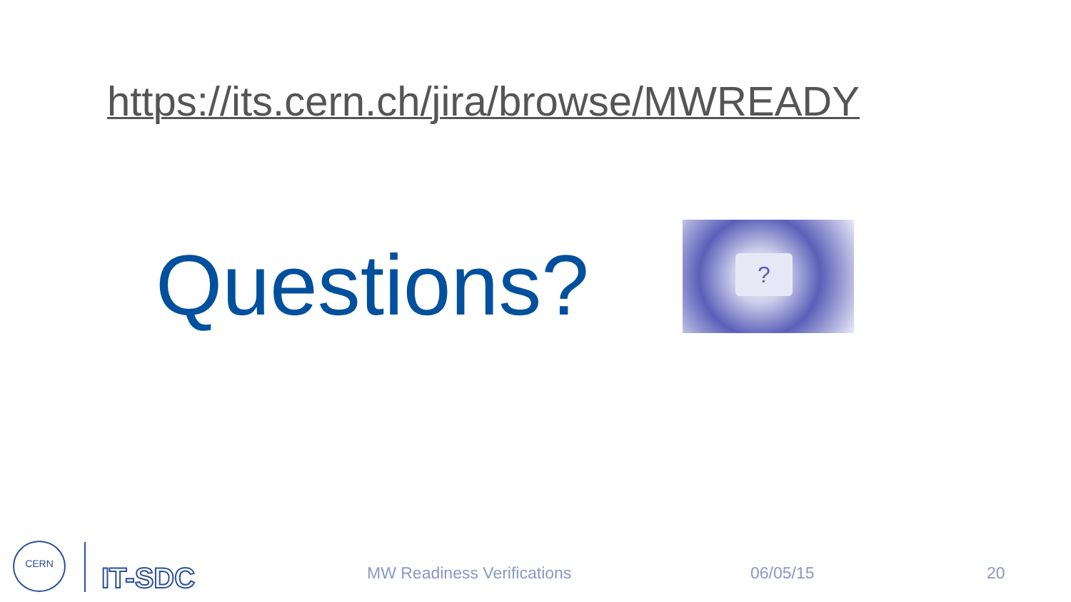https://its.cern.ch/jira/browse/MWREADY
Questions? ?
CERN
IT-SDC MW Readiness Verifications 06/05/15 20